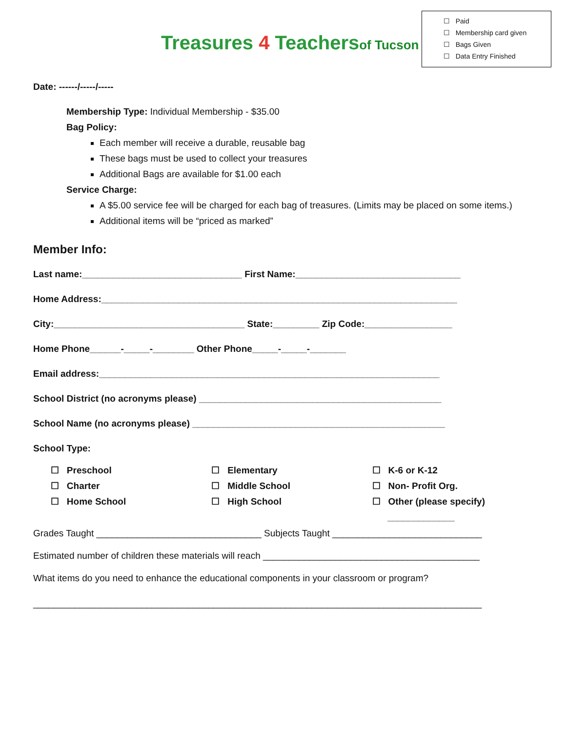☐ Paid
☐ Membership card given
☐ Bags Given
☐ Data Entry Finished
Treasures 4 Teachersof Tucson
Date: ------/-----/-----
Membership Type: Individual Membership - $35.00
Bag Policy:
Each member will receive a durable, reusable bag
These bags must be used to collect your treasures
Additional Bags are available for $1.00 each
Service Charge:
A $5.00 service fee will be charged for each bag of treasures. (Limits may be placed on some items.)
Additional items will be “priced as marked”
Member Info:
Last name:_______________________________ First Name:________________________________
Home Address:_____________________________________________________________________
City:_____________________________________ State:_________ Zip Code:_________________
Home Phone______-_____-________ Other Phone_____-_____-_______
Email address:__________________________________________________________________
School District (no acronyms please) _______________________________________________
School Name (no acronyms please) _________________________________________________
School Type:
☐ Preschool
☐ Charter
☐ Home School
☐ Elementary
☐ Middle School
☐ High School
☐ K-6 or K-12
☐ Non- Profit Org.
☐ Other (please specify)
_____________
Grades Taught ________________________________ Subjects Taught _____________________________
Estimated number of children these materials will reach __________________________________________
What items do you need to enhance the educational components in your classroom or program?
_______________________________________________________________________________________